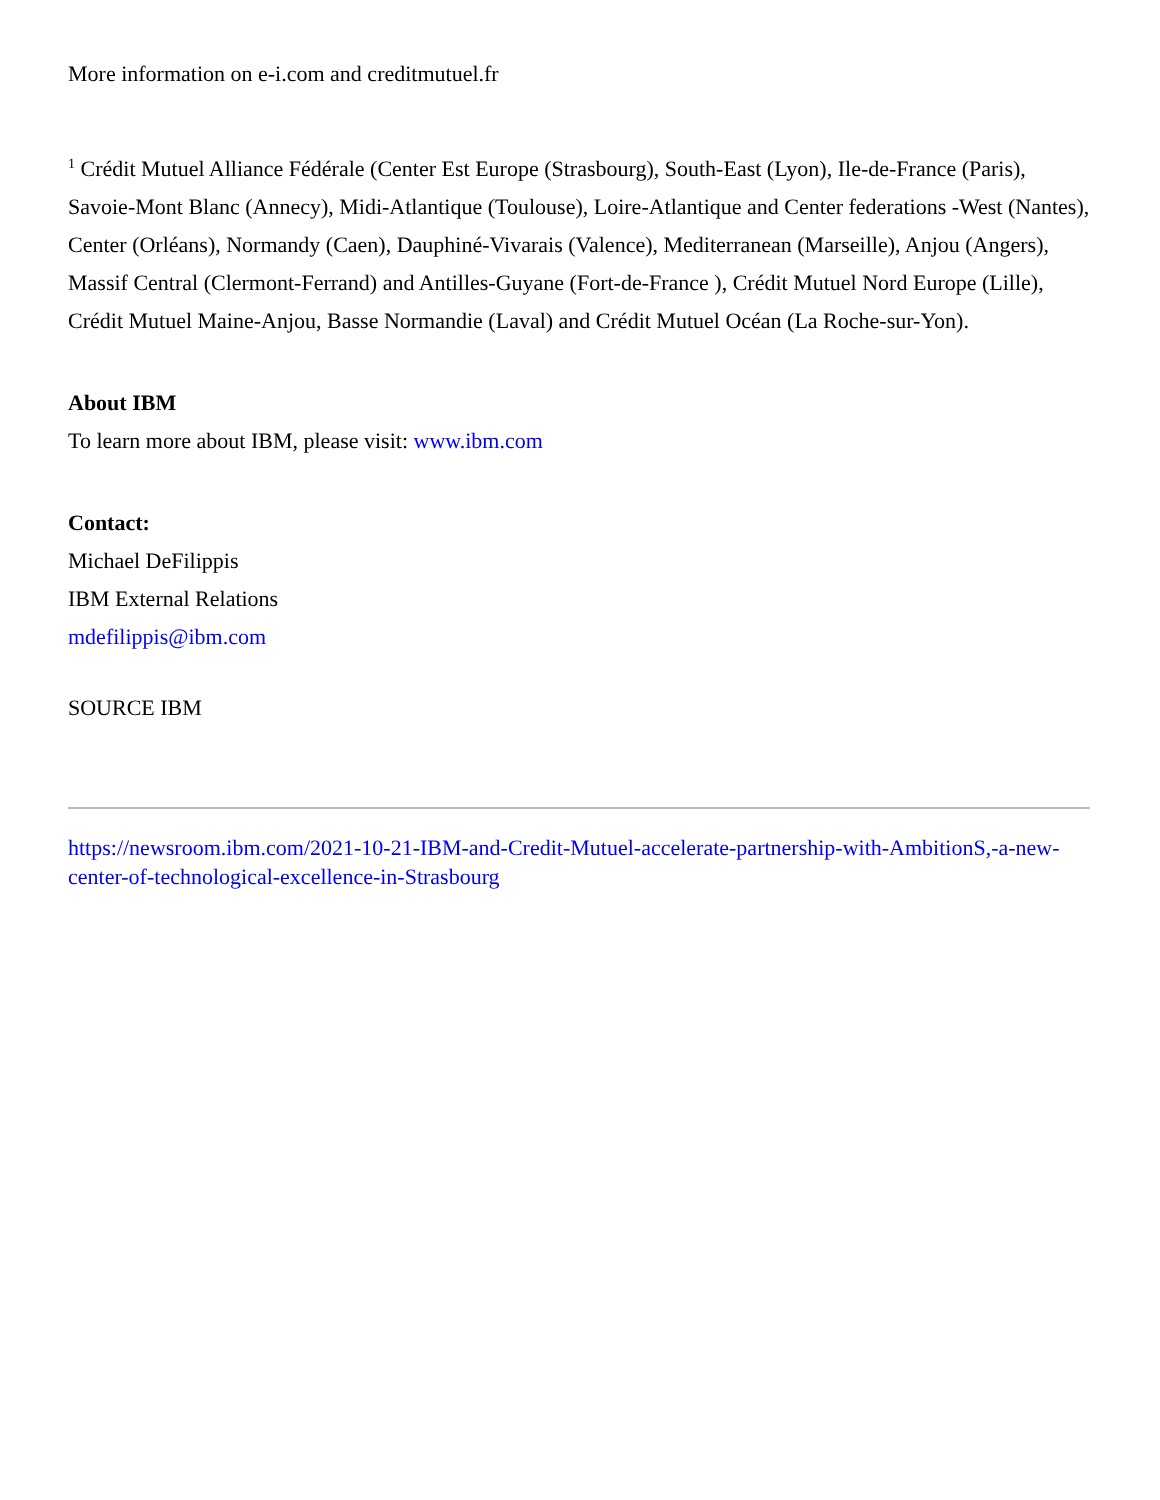More information on e-i.com and creditmutuel.fr
<sup>1</sup> Crédit Mutuel Alliance Fédérale (Center Est Europe (Strasbourg), South-East (Lyon), Ile-de-France (Paris), Savoie-Mont Blanc (Annecy), Midi-Atlantique (Toulouse), Loire-Atlantique and Center federations -West (Nantes), Center (Orléans), Normandy (Caen), Dauphiné-Vivarais (Valence), Mediterranean (Marseille), Anjou (Angers), Massif Central (Clermont-Ferrand) and Antilles-Guyane (Fort-de-France ), Crédit Mutuel Nord Europe (Lille), Crédit Mutuel Maine-Anjou, Basse Normandie (Laval) and Crédit Mutuel Océan (La Roche-sur-Yon).
About IBM
To learn more about IBM, please visit: www.ibm.com
Contact:
Michael DeFilippis
IBM External Relations
mdefilippis@ibm.com
SOURCE IBM
https://newsroom.ibm.com/2021-10-21-IBM-and-Credit-Mutuel-accelerate-partnership-with-AmbitionS,-a-new-center-of-technological-excellence-in-Strasbourg